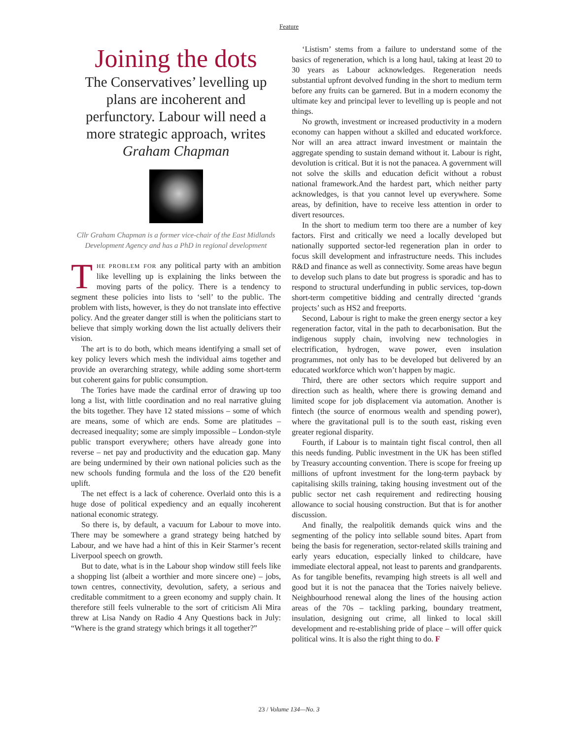Feature
Joining the dots
The Conservatives’ levelling up plans are incoherent and perfunctory. Labour will need a more strategic approach, writes Graham Chapman
Cllr Graham Chapman is a former vice-chair of the East Midlands Development Agency and has a PhD in regional development
THE PROBLEM FOR any political party with an ambition like levelling up is explaining the links between the moving parts of the policy. There is a tendency to segment these policies into lists to ‘sell’ to the public. The problem with lists, however, is they do not translate into effective policy. And the greater danger still is when the politicians start to believe that simply working down the list actually delivers their vision.
The art is to do both, which means identifying a small set of key policy levers which mesh the individual aims together and provide an overarching strategy, while adding some short-term but coherent gains for public consumption.
The Tories have made the cardinal error of drawing up too long a list, with little coordination and no real narrative gluing the bits together. They have 12 stated missions – some of which are means, some of which are ends. Some are platitudes – decreased inequality; some are simply impossible – London-style public transport everywhere; others have already gone into reverse – net pay and productivity and the education gap. Many are being undermined by their own national policies such as the new schools funding formula and the loss of the £20 benefit uplift.
The net effect is a lack of coherence. Overlaid onto this is a huge dose of political expediency and an equally incoherent national economic strategy.
So there is, by default, a vacuum for Labour to move into. There may be somewhere a grand strategy being hatched by Labour, and we have had a hint of this in Keir Starmer’s recent Liverpool speech on growth.
But to date, what is in the Labour shop window still feels like a shopping list (albeit a worthier and more sincere one) – jobs, town centres, connectivity, devolution, safety, a serious and creditable commitment to a green economy and supply chain. It therefore still feels vulnerable to the sort of criticism Ali Mira threw at Lisa Nandy on Radio 4 Any Questions back in July: “Where is the grand strategy which brings it all together?”
‘Listism’ stems from a failure to understand some of the basics of regeneration, which is a long haul, taking at least 20 to 30 years as Labour acknowledges. Regeneration needs substantial upfront devolved funding in the short to medium term before any fruits can be garnered. But in a modern economy the ultimate key and principal lever to levelling up is people and not things.
No growth, investment or increased productivity in a modern economy can happen without a skilled and educated workforce. Nor will an area attract inward investment or maintain the aggregate spending to sustain demand without it. Labour is right, devolution is critical. But it is not the panacea. A government will not solve the skills and education deficit without a robust national framework.And the hardest part, which neither party acknowledges, is that you cannot level up everywhere. Some areas, by definition, have to receive less attention in order to divert resources.
In the short to medium term too there are a number of key factors. First and critically we need a locally developed but nationally supported sector-led regeneration plan in order to focus skill development and infrastructure needs. This includes R&D and finance as well as connectivity. Some areas have begun to develop such plans to date but progress is sporadic and has to respond to structural underfunding in public services, top-down short-term competitive bidding and centrally directed ‘grands projects’ such as HS2 and freeports.
Second, Labour is right to make the green energy sector a key regeneration factor, vital in the path to decarbonisation. But the indigenous supply chain, involving new technologies in electrification, hydrogen, wave power, even insulation programmes, not only has to be developed but delivered by an educated workforce which won’t happen by magic.
Third, there are other sectors which require support and direction such as health, where there is growing demand and limited scope for job displacement via automation. Another is fintech (the source of enormous wealth and spending power), where the gravitational pull is to the south east, risking even greater regional disparity.
Fourth, if Labour is to maintain tight fiscal control, then all this needs funding. Public investment in the UK has been stifled by Treasury accounting convention. There is scope for freeing up millions of upfront investment for the long-term payback by capitalising skills training, taking housing investment out of the public sector net cash requirement and redirecting housing allowance to social housing construction. But that is for another discussion.
And finally, the realpolitik demands quick wins and the segmenting of the policy into sellable sound bites. Apart from being the basis for regeneration, sector-related skills training and early years education, especially linked to childcare, have immediate electoral appeal, not least to parents and grandparents. As for tangible benefits, revamping high streets is all well and good but it is not the panacea that the Tories naively believe. Neighbourhood renewal along the lines of the housing action areas of the 70s – tackling parking, boundary treatment, insulation, designing out crime, all linked to local skill development and re-establishing pride of place – will offer quick political wins. It is also the right thing to do. F
23 / Volume 134—No. 3